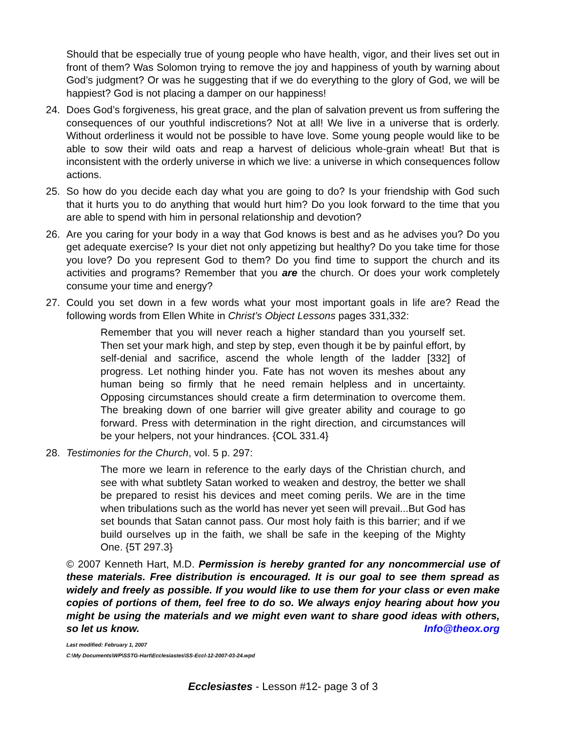Should that be especially true of young people who have health, vigor, and their lives set out in front of them? Was Solomon trying to remove the joy and happiness of youth by warning about God’s judgment? Or was he suggesting that if we do everything to the glory of God, we will be happiest? God is not placing a damper on our happiness!
24. Does God’s forgiveness, his great grace, and the plan of salvation prevent us from suffering the consequences of our youthful indiscretions? Not at all! We live in a universe that is orderly. Without orderliness it would not be possible to have love. Some young people would like to be able to sow their wild oats and reap a harvest of delicious whole-grain wheat! But that is inconsistent with the orderly universe in which we live: a universe in which consequences follow actions.
25. So how do you decide each day what you are going to do? Is your friendship with God such that it hurts you to do anything that would hurt him? Do you look forward to the time that you are able to spend with him in personal relationship and devotion?
26. Are you caring for your body in a way that God knows is best and as he advises you? Do you get adequate exercise? Is your diet not only appetizing but healthy? Do you take time for those you love? Do you represent God to them? Do you find time to support the church and its activities and programs? Remember that you are the church. Or does your work completely consume your time and energy?
27. Could you set down in a few words what your most important goals in life are? Read the following words from Ellen White in Christ’s Object Lessons pages 331,332:
Remember that you will never reach a higher standard than you yourself set. Then set your mark high, and step by step, even though it be by painful effort, by self-denial and sacrifice, ascend the whole length of the ladder [332] of progress. Let nothing hinder you. Fate has not woven its meshes about any human being so firmly that he need remain helpless and in uncertainty. Opposing circumstances should create a firm determination to overcome them. The breaking down of one barrier will give greater ability and courage to go forward. Press with determination in the right direction, and circumstances will be your helpers, not your hindrances. {COL 331.4}
28. Testimonies for the Church, vol. 5 p. 297:
The more we learn in reference to the early days of the Christian church, and see with what subtlety Satan worked to weaken and destroy, the better we shall be prepared to resist his devices and meet coming perils. We are in the time when tribulations such as the world has never yet seen will prevail...But God has set bounds that Satan cannot pass. Our most holy faith is this barrier; and if we build ourselves up in the faith, we shall be safe in the keeping of the Mighty One. {5T 297.3}
© 2007 Kenneth Hart, M.D. Permission is hereby granted for any noncommercial use of these materials. Free distribution is encouraged. It is our goal to see them spread as widely and freely as possible. If you would like to use them for your class or even make copies of portions of them, feel free to do so. We always enjoy hearing about how you might be using the materials and we might even want to share good ideas with others, so let us know. Info@theox.org
Last modified: February 1, 2007
C:\My Documents\WP\SSTG-Hart\Ecclesiastes\SS-Eccl-12-2007-03-24.wpd
Ecclesiastes - Lesson #12- page 3 of 3